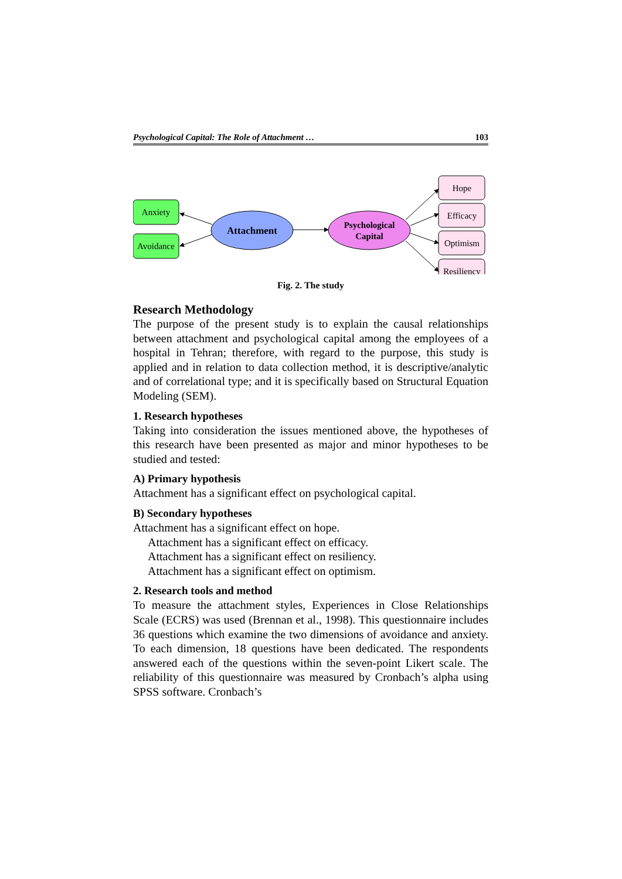Psychological Capital: The Role of Attachment … 103
Anxiety
Avoidance
Attachment
Psychological
Capital
Hope
Efficacy
Optimism
Resiliency
Fig. 2. The study
Research Methodology
The purpose of the present study is to explain the causal relationships between attachment and psychological capital among the employees of a hospital in Tehran; therefore, with regard to the purpose, this study is applied and in relation to data collection method, it is descriptive/analytic and of correlational type; and it is specifically based on Structural Equation Modeling (SEM).
1. Research hypotheses
Taking into consideration the issues mentioned above, the hypotheses of this research have been presented as major and minor hypotheses to be studied and tested:
A) Primary hypothesis
Attachment has a significant effect on psychological capital.
B) Secondary hypotheses
Attachment has a significant effect on hope.
Attachment has a significant effect on efficacy.
Attachment has a significant effect on resiliency.
Attachment has a significant effect on optimism.
2. Research tools and method
To measure the attachment styles, Experiences in Close Relationships Scale (ECRS) was used (Brennan et al., 1998). This questionnaire includes 36 questions which examine the two dimensions of avoidance and anxiety. To each dimension, 18 questions have been dedicated. The respondents answered each of the questions within the seven-point Likert scale. The reliability of this questionnaire was measured by Cronbach’s alpha using SPSS software. Cronbach’s